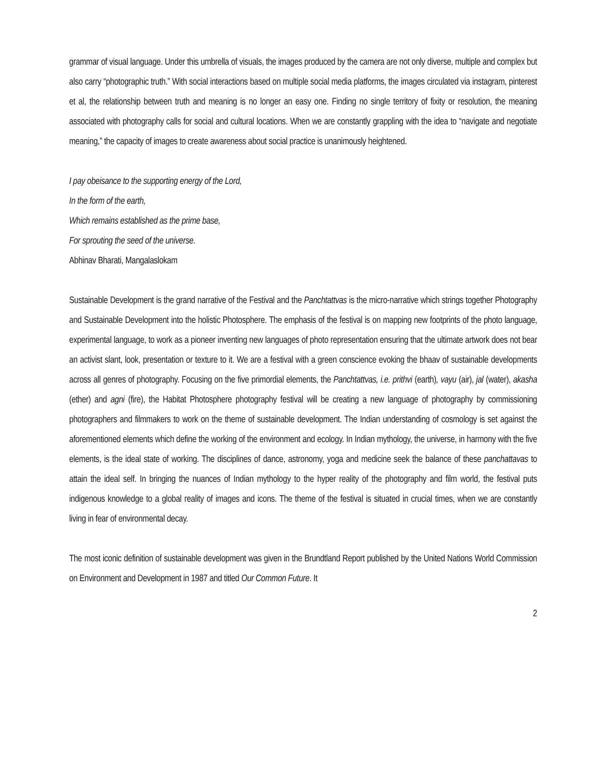grammar of visual language. Under this umbrella of visuals, the images produced by the camera are not only diverse, multiple and complex but also carry “photographic truth.” With social interactions based on multiple social media platforms, the images circulated via instagram, pinterest et al, the relationship between truth and meaning is no longer an easy one. Finding no single territory of fixity or resolution, the meaning associated with photography calls for social and cultural locations. When we are constantly grappling with the idea to “navigate and negotiate meaning,” the capacity of images to create awareness about social practice is unanimously heightened.
I pay obeisance to the supporting energy of the Lord,
In the form of the earth,
Which remains established as the prime base,
For sprouting the seed of the universe.
Abhinav Bharati, Mangalaslokam
Sustainable Development is the grand narrative of the Festival and the Panchtattvas is the micro-narrative which strings together Photography and Sustainable Development into the holistic Photosphere. The emphasis of the festival is on mapping new footprints of the photo language, experimental language, to work as a pioneer inventing new languages of photo representation ensuring that the ultimate artwork does not bear an activist slant, look, presentation or texture to it. We are a festival with a green conscience evoking the bhaav of sustainable developments across all genres of photography. Focusing on the five primordial elements, the Panchtattvas, i.e. prithvi (earth), vayu (air), jal (water), akasha (ether) and agni (fire), the Habitat Photosphere photography festival will be creating a new language of photography by commissioning photographers and filmmakers to work on the theme of sustainable development. The Indian understanding of cosmology is set against the aforementioned elements which define the working of the environment and ecology. In Indian mythology, the universe, in harmony with the five elements, is the ideal state of working. The disciplines of dance, astronomy, yoga and medicine seek the balance of these panchattavas to attain the ideal self. In bringing the nuances of Indian mythology to the hyper reality of the photography and film world, the festival puts indigenous knowledge to a global reality of images and icons. The theme of the festival is situated in crucial times, when we are constantly living in fear of environmental decay.
The most iconic definition of sustainable development was given in the Brundtland Report published by the United Nations World Commission on Environment and Development in 1987 and titled Our Common Future. It
2